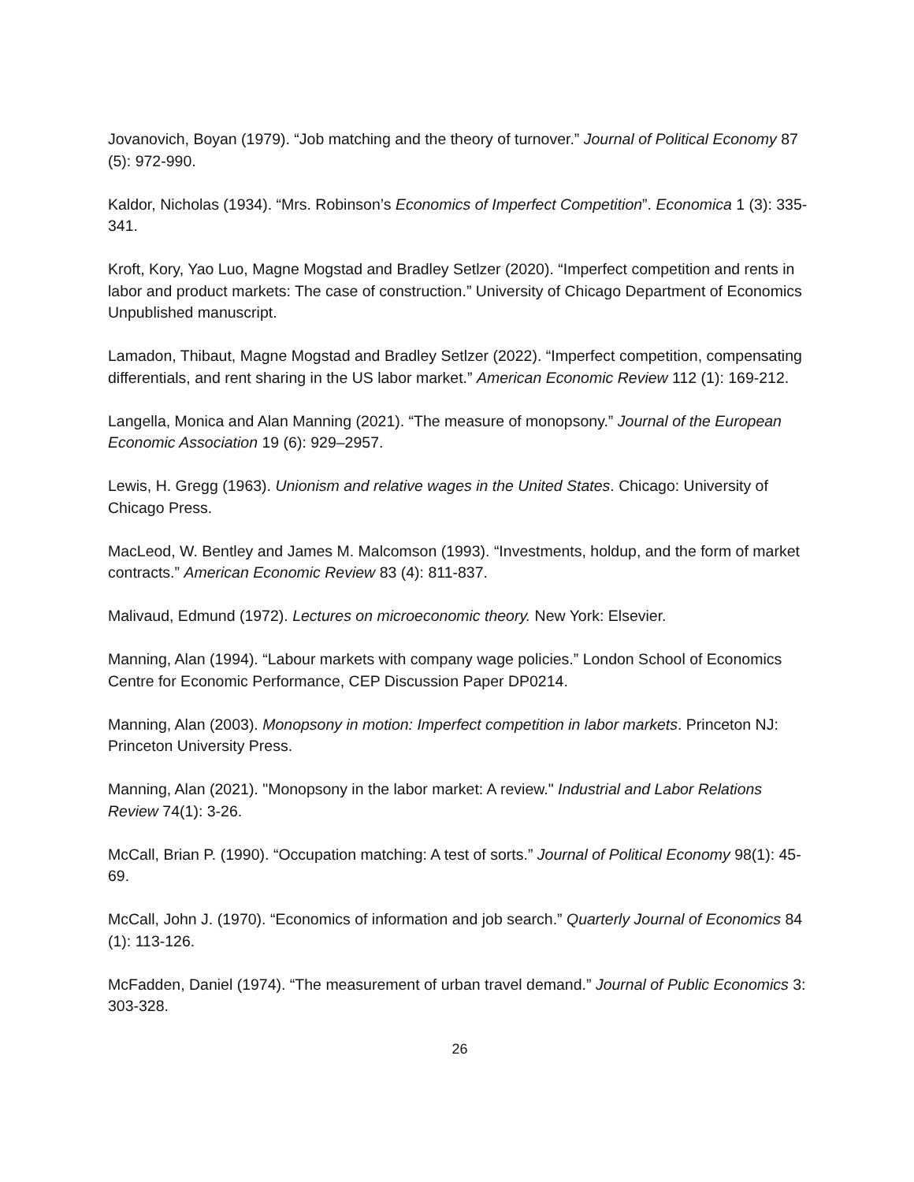Jovanovich, Boyan (1979). “Job matching and the theory of turnover.” Journal of Political Economy 87 (5): 972-990.
Kaldor, Nicholas (1934). “Mrs. Robinson’s Economics of Imperfect Competition”. Economica 1 (3): 335-341.
Kroft, Kory, Yao Luo, Magne Mogstad and Bradley Setlzer (2020). “Imperfect competition and rents in labor and product markets: The case of construction.” University of Chicago Department of Economics Unpublished manuscript.
Lamadon, Thibaut, Magne Mogstad and Bradley Setlzer (2022). “Imperfect competition, compensating differentials, and rent sharing in the US labor market.” American Economic Review 112 (1): 169-212.
Langella, Monica and Alan Manning (2021). “The measure of monopsony.” Journal of the European Economic Association 19 (6): 929–2957.
Lewis, H. Gregg (1963). Unionism and relative wages in the United States. Chicago: University of Chicago Press.
MacLeod, W. Bentley and James M. Malcomson (1993). “Investments, holdup, and the form of market contracts.” American Economic Review 83 (4): 811-837.
Malivaud, Edmund (1972). Lectures on microeconomic theory. New York: Elsevier.
Manning, Alan (1994). “Labour markets with company wage policies.” London School of Economics Centre for Economic Performance, CEP Discussion Paper DP0214.
Manning, Alan (2003). Monopsony in motion: Imperfect competition in labor markets. Princeton NJ: Princeton University Press.
Manning, Alan (2021). "Monopsony in the labor market: A review." Industrial and Labor Relations Review 74(1): 3-26.
McCall, Brian P. (1990). “Occupation matching: A test of sorts.” Journal of Political Economy 98(1): 45-69.
McCall, John J. (1970). “Economics of information and job search.” Quarterly Journal of Economics 84 (1): 113-126.
McFadden, Daniel (1974). “The measurement of urban travel demand.” Journal of Public Economics 3: 303-328.
26